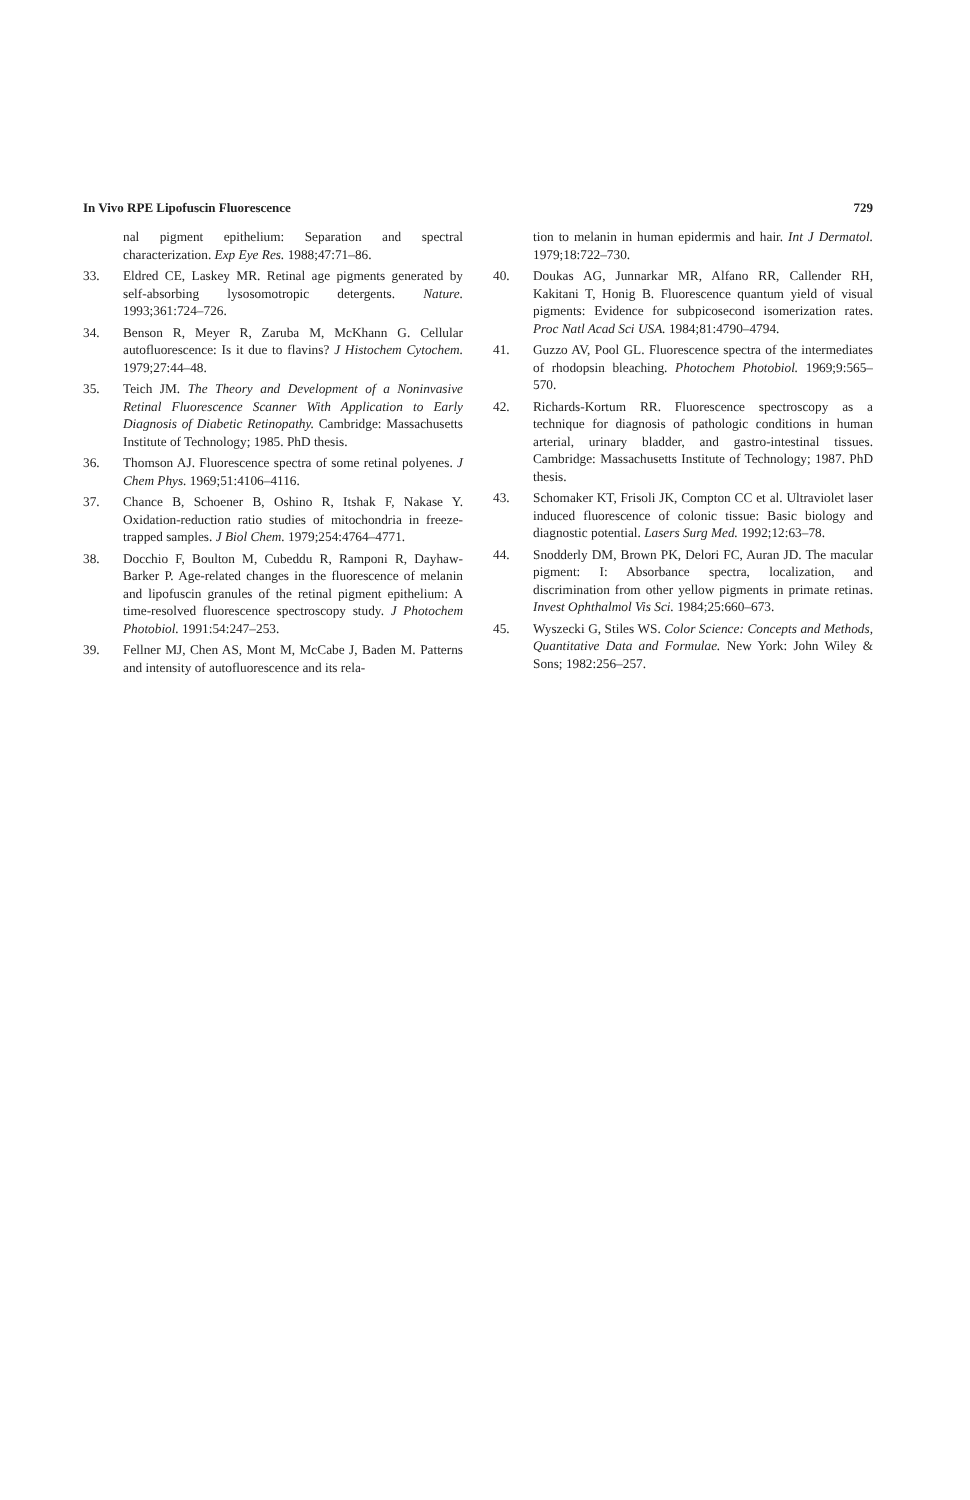In Vivo RPE Lipofuscin Fluorescence 729
nal pigment epithelium: Separation and spectral characterization. Exp Eye Res. 1988;47:71–86.
33. Eldred CE, Laskey MR. Retinal age pigments generated by self-absorbing lysosomotropic detergents. Nature. 1993;361:724–726.
34. Benson R, Meyer R, Zaruba M, McKhann G. Cellular autofluorescence: Is it due to flavins? J Histochem Cytochem. 1979;27:44–48.
35. Teich JM. The Theory and Development of a Noninvasive Retinal Fluorescence Scanner With Application to Early Diagnosis of Diabetic Retinopathy. Cambridge: Massachusetts Institute of Technology; 1985. PhD thesis.
36. Thomson AJ. Fluorescence spectra of some retinal polyenes. J Chem Phys. 1969;51:4106–4116.
37. Chance B, Schoener B, Oshino R, Itshak F, Nakase Y. Oxidation-reduction ratio studies of mitochondria in freeze-trapped samples. J Biol Chem. 1979;254:4764–4771.
38. Docchio F, Boulton M, Cubeddu R, Ramponi R, Dayhaw-Barker P. Age-related changes in the fluorescence of melanin and lipofuscin granules of the retinal pigment epithelium: A time-resolved fluorescence spectroscopy study. J Photochem Photobiol. 1991:54:247–253.
39. Fellner MJ, Chen AS, Mont M, McCabe J, Baden M. Patterns and intensity of autofluorescence and its rela-
tion to melanin in human epidermis and hair. Int J Dermatol. 1979;18:722–730.
40. Doukas AG, Junnarkar MR, Alfano RR, Callender RH, Kakitani T, Honig B. Fluorescence quantum yield of visual pigments: Evidence for subpicosecond isomerization rates. Proc Natl Acad Sci USA. 1984;81:4790–4794.
41. Guzzo AV, Pool GL. Fluorescence spectra of the intermediates of rhodopsin bleaching. Photochem Photobiol. 1969;9:565–570.
42. Richards-Kortum RR. Fluorescence spectroscopy as a technique for diagnosis of pathologic conditions in human arterial, urinary bladder, and gastro-intestinal tissues. Cambridge: Massachusetts Institute of Technology; 1987. PhD thesis.
43. Schomaker KT, Frisoli JK, Compton CC et al. Ultraviolet laser induced fluorescence of colonic tissue: Basic biology and diagnostic potential. Lasers Surg Med. 1992;12:63–78.
44. Snodderly DM, Brown PK, Delori FC, Auran JD. The macular pigment: I: Absorbance spectra, localization, and discrimination from other yellow pigments in primate retinas. Invest Ophthalmol Vis Sci. 1984;25:660–673.
45. Wyszecki G, Stiles WS. Color Science: Concepts and Methods, Quantitative Data and Formulae. New York: John Wiley & Sons; 1982:256–257.